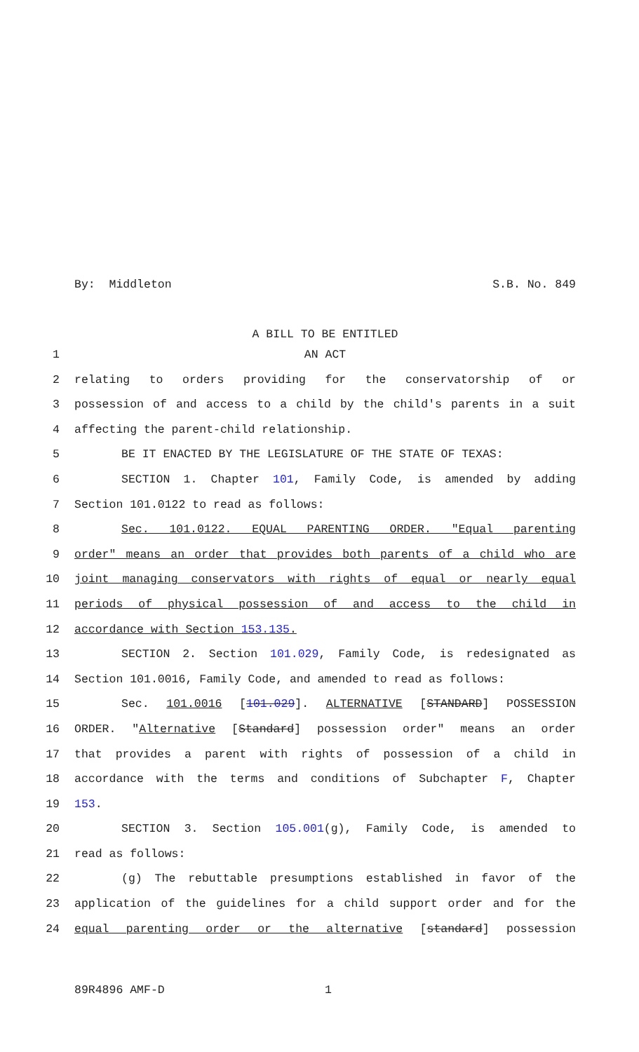By: Middleton S.B. No. 849
A BILL TO BE ENTITLED
1 AN ACT
2 relating to orders providing for the conservatorship of or
3 possession of and access to a child by the child's parents in a suit
4 affecting the parent-child relationship.
5 BE IT ENACTED BY THE LEGISLATURE OF THE STATE OF TEXAS:
6 SECTION 1. Chapter 101, Family Code, is amended by adding
7 Section 101.0122 to read as follows:
8 Sec. 101.0122. EQUAL PARENTING ORDER. "Equal parenting
9 order" means an order that provides both parents of a child who are
10 joint managing conservators with rights of equal or nearly equal
11 periods of physical possession of and access to the child in
12 accordance with Section 153.135.
13 SECTION 2. Section 101.029, Family Code, is redesignated as
14 Section 101.0016, Family Code, and amended to read as follows:
15 Sec. 101.0016 [101.029]. ALTERNATIVE [STANDARD] POSSESSION
16 ORDER. "Alternative [Standard] possession order" means an order
17 that provides a parent with rights of possession of a child in
18 accordance with the terms and conditions of Subchapter F, Chapter
19 153.
20 SECTION 3. Section 105.001(g), Family Code, is amended to
21 read as follows:
22 (g) The rebuttable presumptions established in favor of the
23 application of the guidelines for a child support order and for the
24 equal parenting order or the alternative [standard] possession
89R4896 AMF-D 1